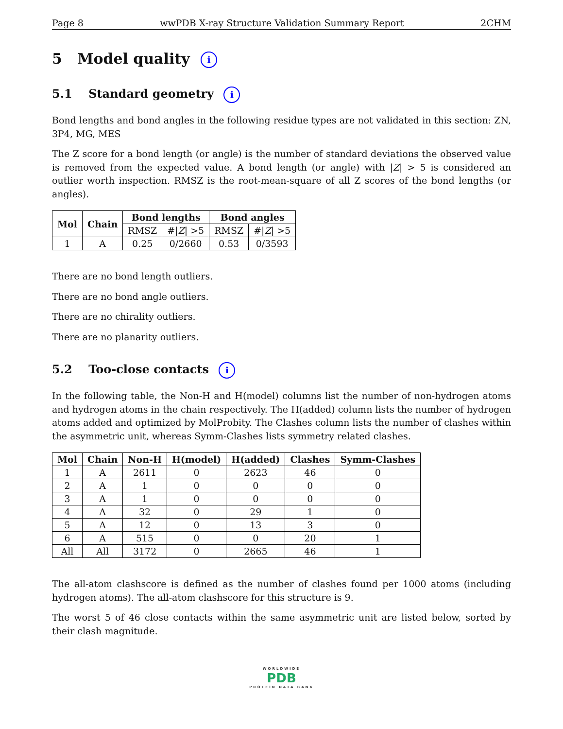Page 8 wwPDB X-ray Structure Validation Summary Report 2CHM
5 Model quality i
5.1 Standard geometry i
Bond lengths and bond angles in the following residue types are not validated in this section: ZN, 3P4, MG, MES
The Z score for a bond length (or angle) is the number of standard deviations the observed value is removed from the expected value. A bond length (or angle) with |Z| > 5 is considered an outlier worth inspection. RMSZ is the root-mean-square of all Z scores of the bond lengths (or angles).
| Mol | Chain | Bond lengths | | Bond angles | |
| --- | --- | --- | --- | --- | --- |
| | | RMSZ | #/ Z / >5 | RMSZ | #/ Z / >5 |
| 1 | A | 0.25 | 0/2660 | 0.53 | 0/3593 |
There are no bond length outliers.
There are no bond angle outliers.
There are no chirality outliers.
There are no planarity outliers.
5.2 Too-close contacts i
In the following table, the Non-H and H(model) columns list the number of non-hydrogen atoms and hydrogen atoms in the chain respectively. The H(added) column lists the number of hydrogen atoms added and optimized by MolProbity. The Clashes column lists the number of clashes within the asymmetric unit, whereas Symm-Clashes lists symmetry related clashes.
| Mol | Chain | Non-H | H(model) | H(added) | Clashes | Symm-Clashes |
| --- | --- | --- | --- | --- | --- | --- |
| 1 | A | 2611 | 0 | 2623 | 46 | 0 |
| 2 | A | 1 | 0 | 0 | 0 | 0 |
| 3 | A | 1 | 0 | 0 | 0 | 0 |
| 4 | A | 32 | 0 | 29 | 1 | 0 |
| 5 | A | 12 | 0 | 13 | 3 | 0 |
| 6 | A | 515 | 0 | 0 | 20 | 1 |
| All | All | 3172 | 0 | 2665 | 46 | 1 |
The all-atom clashscore is defined as the number of clashes found per 1000 atoms (including hydrogen atoms). The all-atom clashscore for this structure is 9.
The worst 5 of 46 close contacts within the same asymmetric unit are listed below, sorted by their clash magnitude.
WORLDWIDE
PDB
PROTEIN DATA BANK